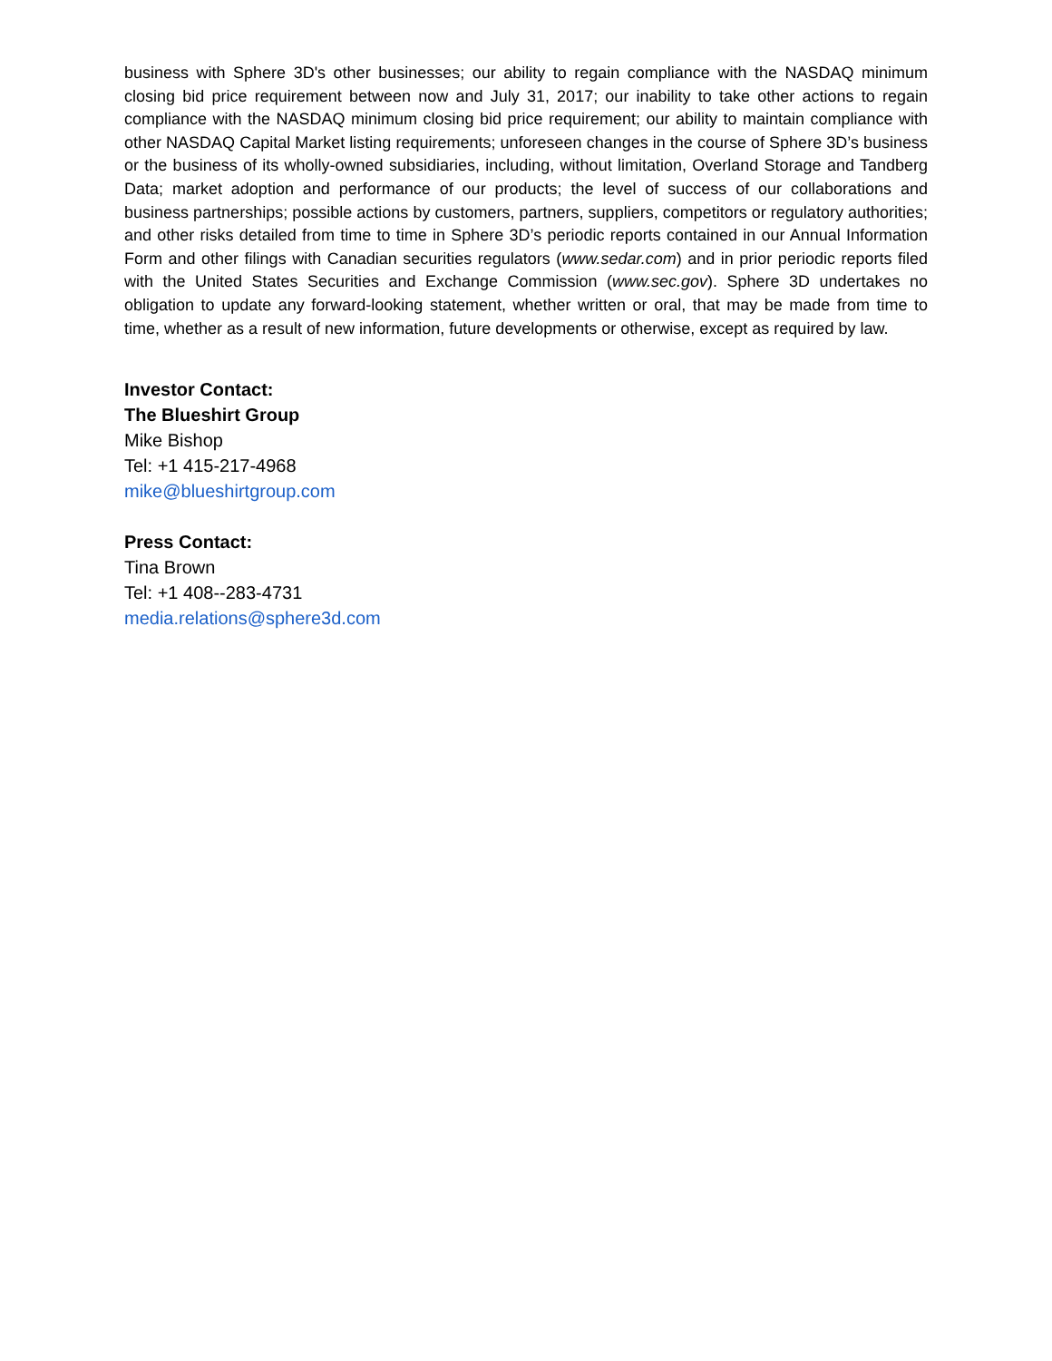business with Sphere 3D's other businesses; our ability to regain compliance with the NASDAQ minimum closing bid price requirement between now and July 31, 2017; our inability to take other actions to regain compliance with the NASDAQ minimum closing bid price requirement; our ability to maintain compliance with other NASDAQ Capital Market listing requirements; unforeseen changes in the course of Sphere 3D’s business or the business of its wholly-owned subsidiaries, including, without limitation, Overland Storage and Tandberg Data; market adoption and performance of our products; the level of success of our collaborations and business partnerships; possible actions by customers, partners, suppliers, competitors or regulatory authorities; and other risks detailed from time to time in Sphere 3D’s periodic reports contained in our Annual Information Form and other filings with Canadian securities regulators (www.sedar.com) and in prior periodic reports filed with the United States Securities and Exchange Commission (www.sec.gov). Sphere 3D undertakes no obligation to update any forward-looking statement, whether written or oral, that may be made from time to time, whether as a result of new information, future developments or otherwise, except as required by law.
Investor Contact:
The Blueshirt Group
Mike Bishop
Tel: +1 415-217-4968
mike@blueshirtgroup.com
Press Contact:
Tina Brown
Tel: +1 408--283-4731
media.relations@sphere3d.com